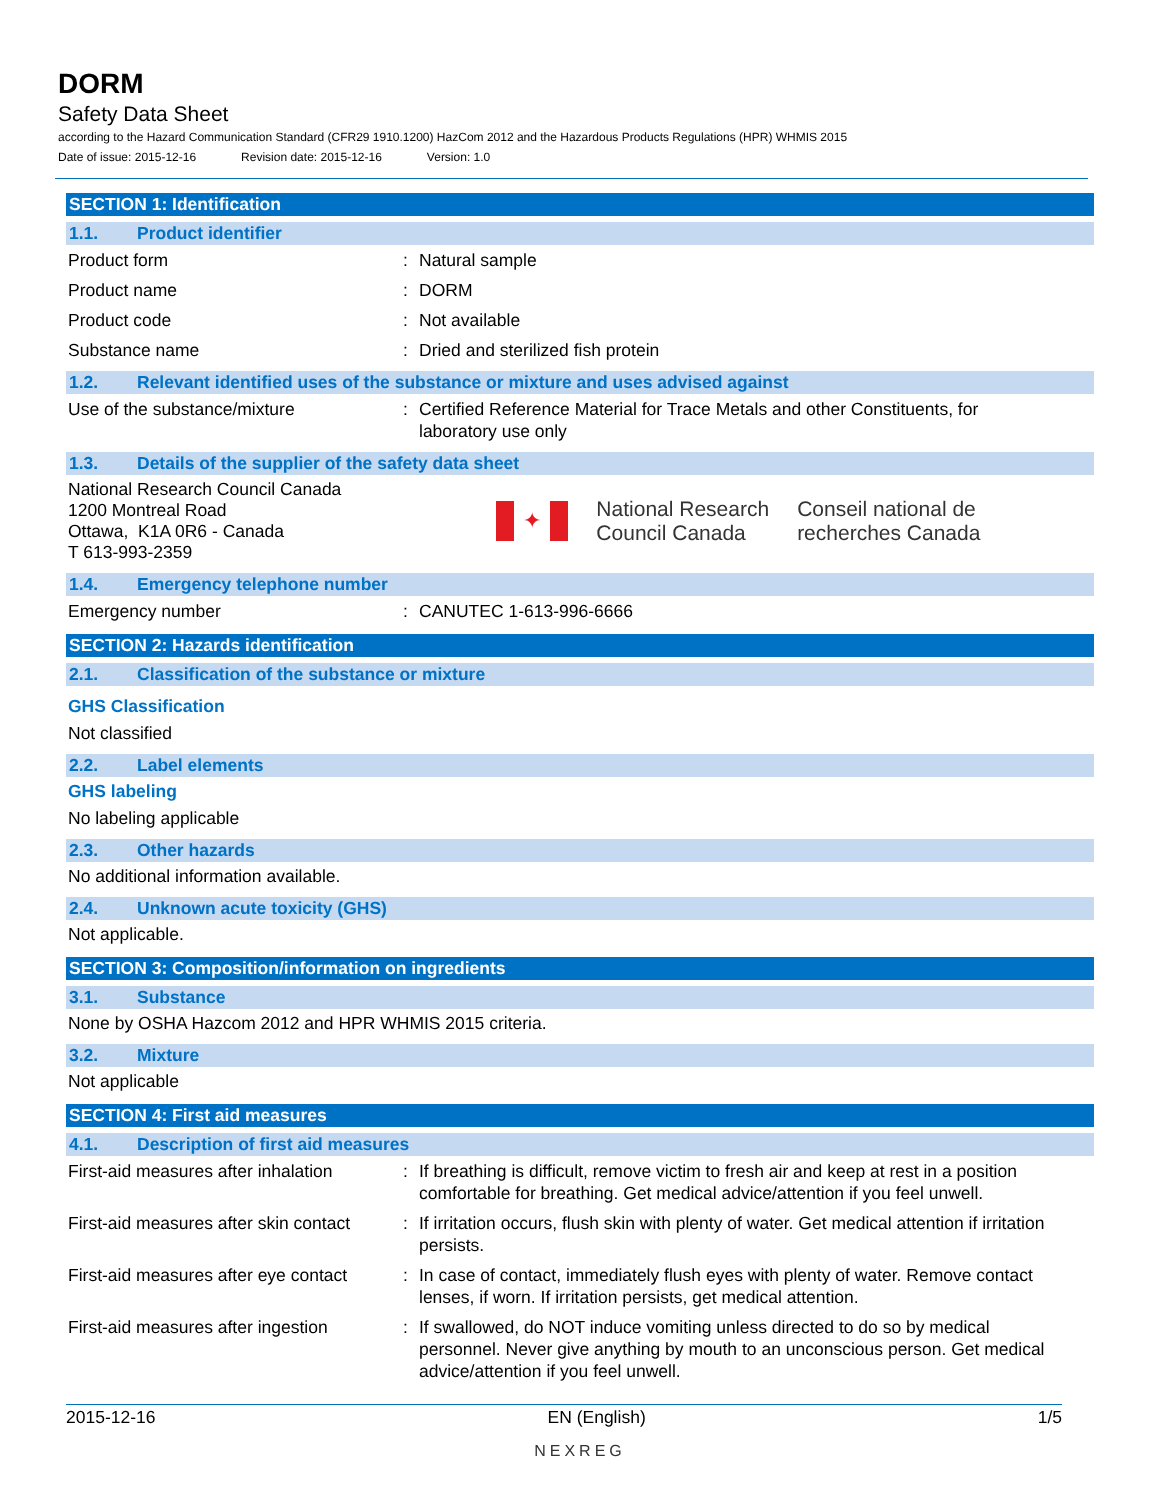DORM
Safety Data Sheet
according to the Hazard Communication Standard (CFR29 1910.1200) HazCom 2012 and the Hazardous Products Regulations (HPR) WHMIS 2015
Date of issue: 2015-12-16 Revision date: 2015-12-16 Version: 1.0
SECTION 1: Identification
1.1. Product identifier
Product form : Natural sample
Product name : DORM
Product code : Not available
Substance name : Dried and sterilized fish protein
1.2. Relevant identified uses of the substance or mixture and uses advised against
Use of the substance/mixture : Certified Reference Material for Trace Metals and other Constituents, for laboratory use only
1.3. Details of the supplier of the safety data sheet
National Research Council Canada
1200 Montreal Road
Ottawa, K1A 0R6 - Canada
T 613-993-2359
✦
National Research
Council Canada
Conseil national de
recherches Canada
1.4. Emergency telephone number
Emergency number : CANUTEC 1-613-996-6666
SECTION 2: Hazards identification
2.1. Classification of the substance or mixture
GHS Classification
Not classified
2.2. Label elements
GHS labeling
No labeling applicable
2.3. Other hazards
No additional information available.
2.4. Unknown acute toxicity (GHS)
Not applicable.
SECTION 3: Composition/information on ingredients
3.1. Substance
None by OSHA Hazcom 2012 and HPR WHMIS 2015 criteria.
3.2. Mixture
Not applicable
SECTION 4: First aid measures
4.1. Description of first aid measures
First-aid measures after inhalation
: If breathing is difficult, remove victim to fresh air and keep at rest in a position comfortable for breathing. Get medical advice/attention if you feel unwell.
First-aid measures after skin contact
: If irritation occurs, flush skin with plenty of water. Get medical attention if irritation persists.
First-aid measures after eye contact
: In case of contact, immediately flush eyes with plenty of water. Remove contact lenses, if worn. If irritation persists, get medical attention.
First-aid measures after ingestion
: If swallowed, do NOT induce vomiting unless directed to do so by medical personnel. Never give anything by mouth to an unconscious person. Get medical advice/attention if you feel unwell.
2015-12-16 EN (English) 1/5
NEXREG